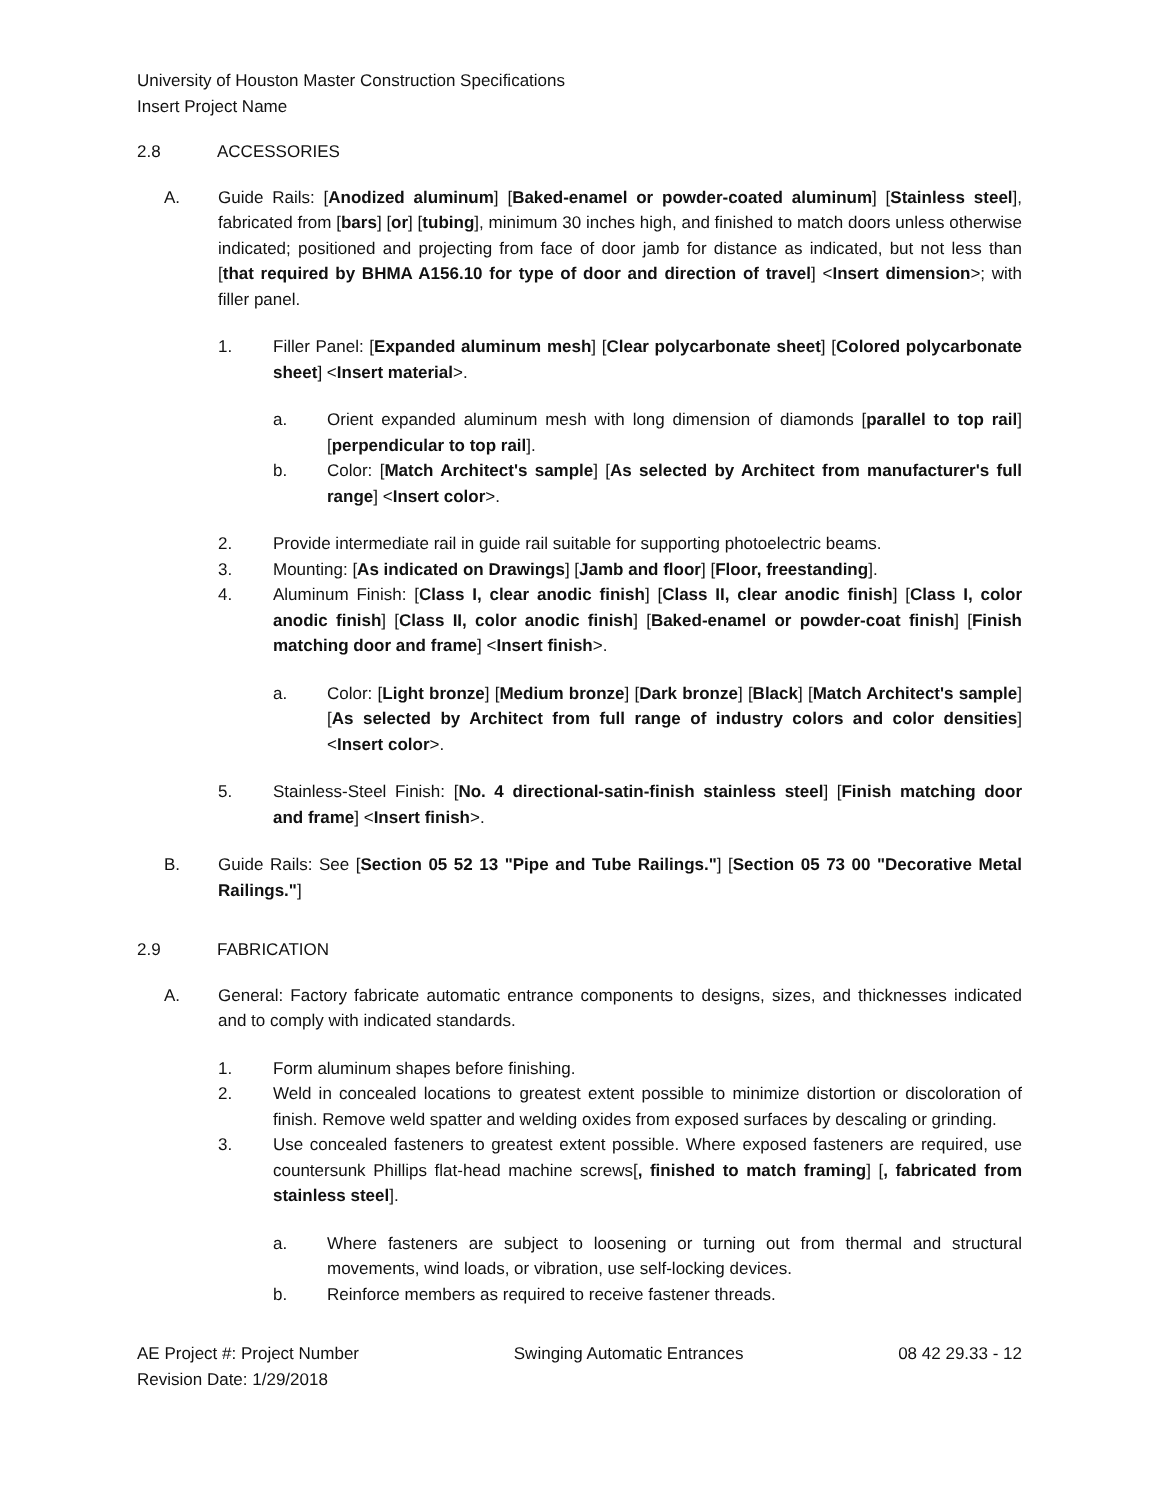University of Houston Master Construction Specifications
Insert Project Name
2.8 ACCESSORIES
A. Guide Rails: [Anodized aluminum] [Baked-enamel or powder-coated aluminum] [Stainless steel], fabricated from [bars] [or] [tubing], minimum 30 inches high, and finished to match doors unless otherwise indicated; positioned and projecting from face of door jamb for distance as indicated, but not less than [that required by BHMA A156.10 for type of door and direction of travel] <Insert dimension>; with filler panel.
1. Filler Panel: [Expanded aluminum mesh] [Clear polycarbonate sheet] [Colored polycarbonate sheet] <Insert material>.
a. Orient expanded aluminum mesh with long dimension of diamonds [parallel to top rail] [perpendicular to top rail].
b. Color: [Match Architect's sample] [As selected by Architect from manufacturer's full range] <Insert color>.
2. Provide intermediate rail in guide rail suitable for supporting photoelectric beams.
3. Mounting: [As indicated on Drawings] [Jamb and floor] [Floor, freestanding].
4. Aluminum Finish: [Class I, clear anodic finish] [Class II, clear anodic finish] [Class I, color anodic finish] [Class II, color anodic finish] [Baked-enamel or powder-coat finish] [Finish matching door and frame] <Insert finish>.
a. Color: [Light bronze] [Medium bronze] [Dark bronze] [Black] [Match Architect's sample] [As selected by Architect from full range of industry colors and color densities] <Insert color>.
5. Stainless-Steel Finish: [No. 4 directional-satin-finish stainless steel] [Finish matching door and frame] <Insert finish>.
B. Guide Rails: See [Section 05 52 13 "Pipe and Tube Railings."] [Section 05 73 00 "Decorative Metal Railings."]
2.9 FABRICATION
A. General: Factory fabricate automatic entrance components to designs, sizes, and thicknesses indicated and to comply with indicated standards.
1. Form aluminum shapes before finishing.
2. Weld in concealed locations to greatest extent possible to minimize distortion or discoloration of finish. Remove weld spatter and welding oxides from exposed surfaces by descaling or grinding.
3. Use concealed fasteners to greatest extent possible. Where exposed fasteners are required, use countersunk Phillips flat-head machine screws[, finished to match framing] [, fabricated from stainless steel].
a. Where fasteners are subject to loosening or turning out from thermal and structural movements, wind loads, or vibration, use self-locking devices.
b. Reinforce members as required to receive fastener threads.
AE Project #: Project Number Swinging Automatic Entrances 08 42 29.33 - 12
Revision Date: 1/29/2018